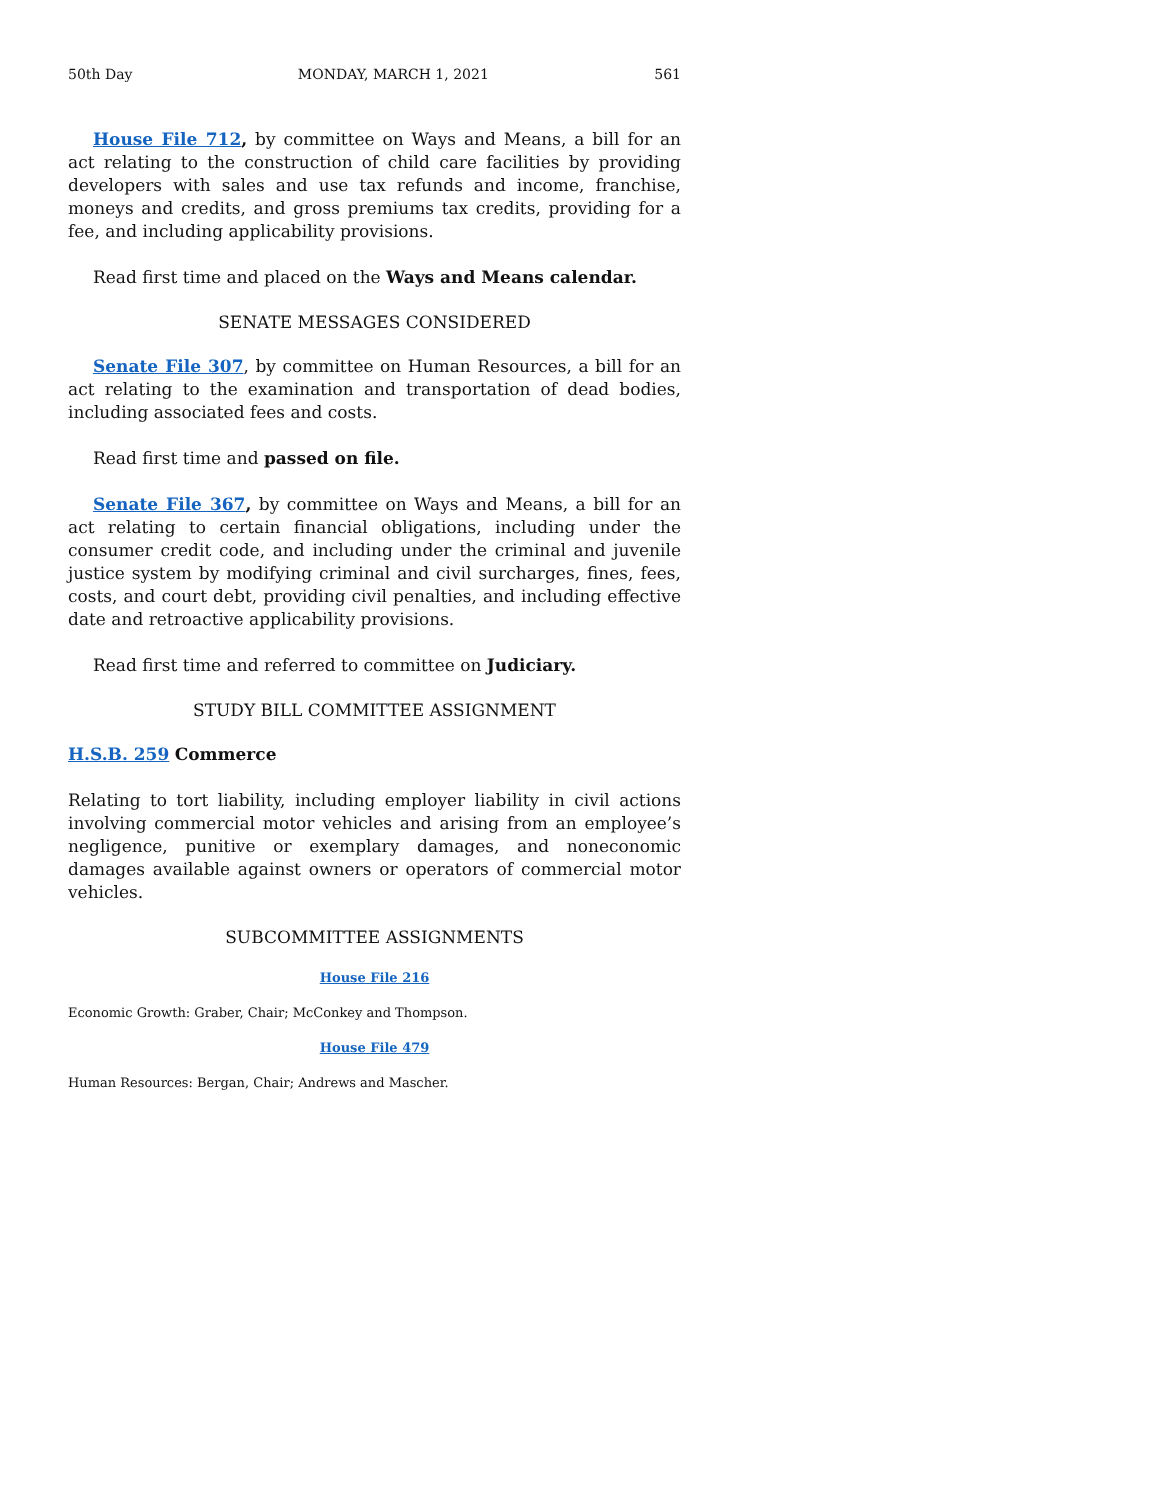50th Day MONDAY, MARCH 1, 2021 561
House File 712, by committee on Ways and Means, a bill for an act relating to the construction of child care facilities by providing developers with sales and use tax refunds and income, franchise, moneys and credits, and gross premiums tax credits, providing for a fee, and including applicability provisions.
Read first time and placed on the Ways and Means calendar.
SENATE MESSAGES CONSIDERED
Senate File 307, by committee on Human Resources, a bill for an act relating to the examination and transportation of dead bodies, including associated fees and costs.
Read first time and passed on file.
Senate File 367, by committee on Ways and Means, a bill for an act relating to certain financial obligations, including under the consumer credit code, and including under the criminal and juvenile justice system by modifying criminal and civil surcharges, fines, fees, costs, and court debt, providing civil penalties, and including effective date and retroactive applicability provisions.
Read first time and referred to committee on Judiciary.
STUDY BILL COMMITTEE ASSIGNMENT
H.S.B. 259 Commerce
Relating to tort liability, including employer liability in civil actions involving commercial motor vehicles and arising from an employee’s negligence, punitive or exemplary damages, and noneconomic damages available against owners or operators of commercial motor vehicles.
SUBCOMMITTEE ASSIGNMENTS
House File 216
Economic Growth: Graber, Chair; McConkey and Thompson.
House File 479
Human Resources: Bergan, Chair; Andrews and Mascher.